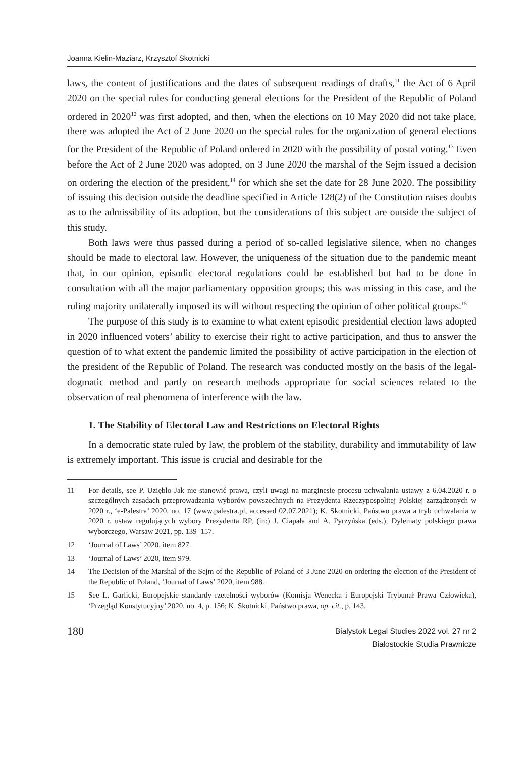Joanna Kielin-Maziarz, Krzysztof Skotnicki
laws, the content of justifications and the dates of subsequent readings of drafts,<sup>11</sup> the Act of 6 April 2020 on the special rules for conducting general elections for the President of the Republic of Poland ordered in 2020<sup>12</sup> was first adopted, and then, when the elections on 10 May 2020 did not take place, there was adopted the Act of 2 June 2020 on the special rules for the organization of general elections for the President of the Republic of Poland ordered in 2020 with the possibility of postal voting.<sup>13</sup> Even before the Act of 2 June 2020 was adopted, on 3 June 2020 the marshal of the Sejm issued a decision on ordering the election of the president,<sup>14</sup> for which she set the date for 28 June 2020. The possibility of issuing this decision outside the deadline specified in Article 128(2) of the Constitution raises doubts as to the admissibility of its adoption, but the considerations of this subject are outside the subject of this study.
Both laws were thus passed during a period of so-called legislative silence, when no changes should be made to electoral law. However, the uniqueness of the situation due to the pandemic meant that, in our opinion, episodic electoral regulations could be established but had to be done in consultation with all the major parliamentary opposition groups; this was missing in this case, and the ruling majority unilaterally imposed its will without respecting the opinion of other political groups.<sup>15</sup>
The purpose of this study is to examine to what extent episodic presidential election laws adopted in 2020 influenced voters’ ability to exercise their right to active participation, and thus to answer the question of to what extent the pandemic limited the possibility of active participation in the election of the president of the Republic of Poland. The research was conducted mostly on the basis of the legal-dogmatic method and partly on research methods appropriate for social sciences related to the observation of real phenomena of interference with the law.
1. The Stability of Electoral Law and Restrictions on Electoral Rights
In a democratic state ruled by law, the problem of the stability, durability and immutability of law is extremely important. This issue is crucial and desirable for the
11 For details, see P. Uziębło Jak nie stanowić prawa, czyli uwagi na marginesie procesu uchwalania ustawy z 6.04.2020 r. o szczególnych zasadach przeprowadzania wyborów powszechnych na Prezydenta Rzeczypospolitej Polskiej zarządzonych w 2020 r., ‘e-Palestra’ 2020, no. 17 (www.palestra.pl, accessed 02.07.2021); K. Skotnicki, Państwo prawa a tryb uchwalania w 2020 r. ustaw regulujących wybory Prezydenta RP, (in:) J. Ciapała and A. Pyrzyńska (eds.), Dylematy polskiego prawa wyborczego, Warsaw 2021, pp. 139–157.
12 ‘Journal of Laws’ 2020, item 827.
13 ‘Journal of Laws’ 2020, item 979.
14 The Decision of the Marshal of the Sejm of the Republic of Poland of 3 June 2020 on ordering the election of the President of the Republic of Poland, ‘Journal of Laws’ 2020, item 988.
15 See L. Garlicki, Europejskie standardy rzetelności wyborów (Komisja Wenecka i Europejski Trybunał Prawa Człowieka), ‘Przegląd Konstytucyjny’ 2020, no. 4, p. 156; K. Skotnicki, Państwo prawa, op. cit., p. 143.
180
Bialystok Legal Studies 2022 vol. 27 nr 2
Białostockie Studia Prawnicze